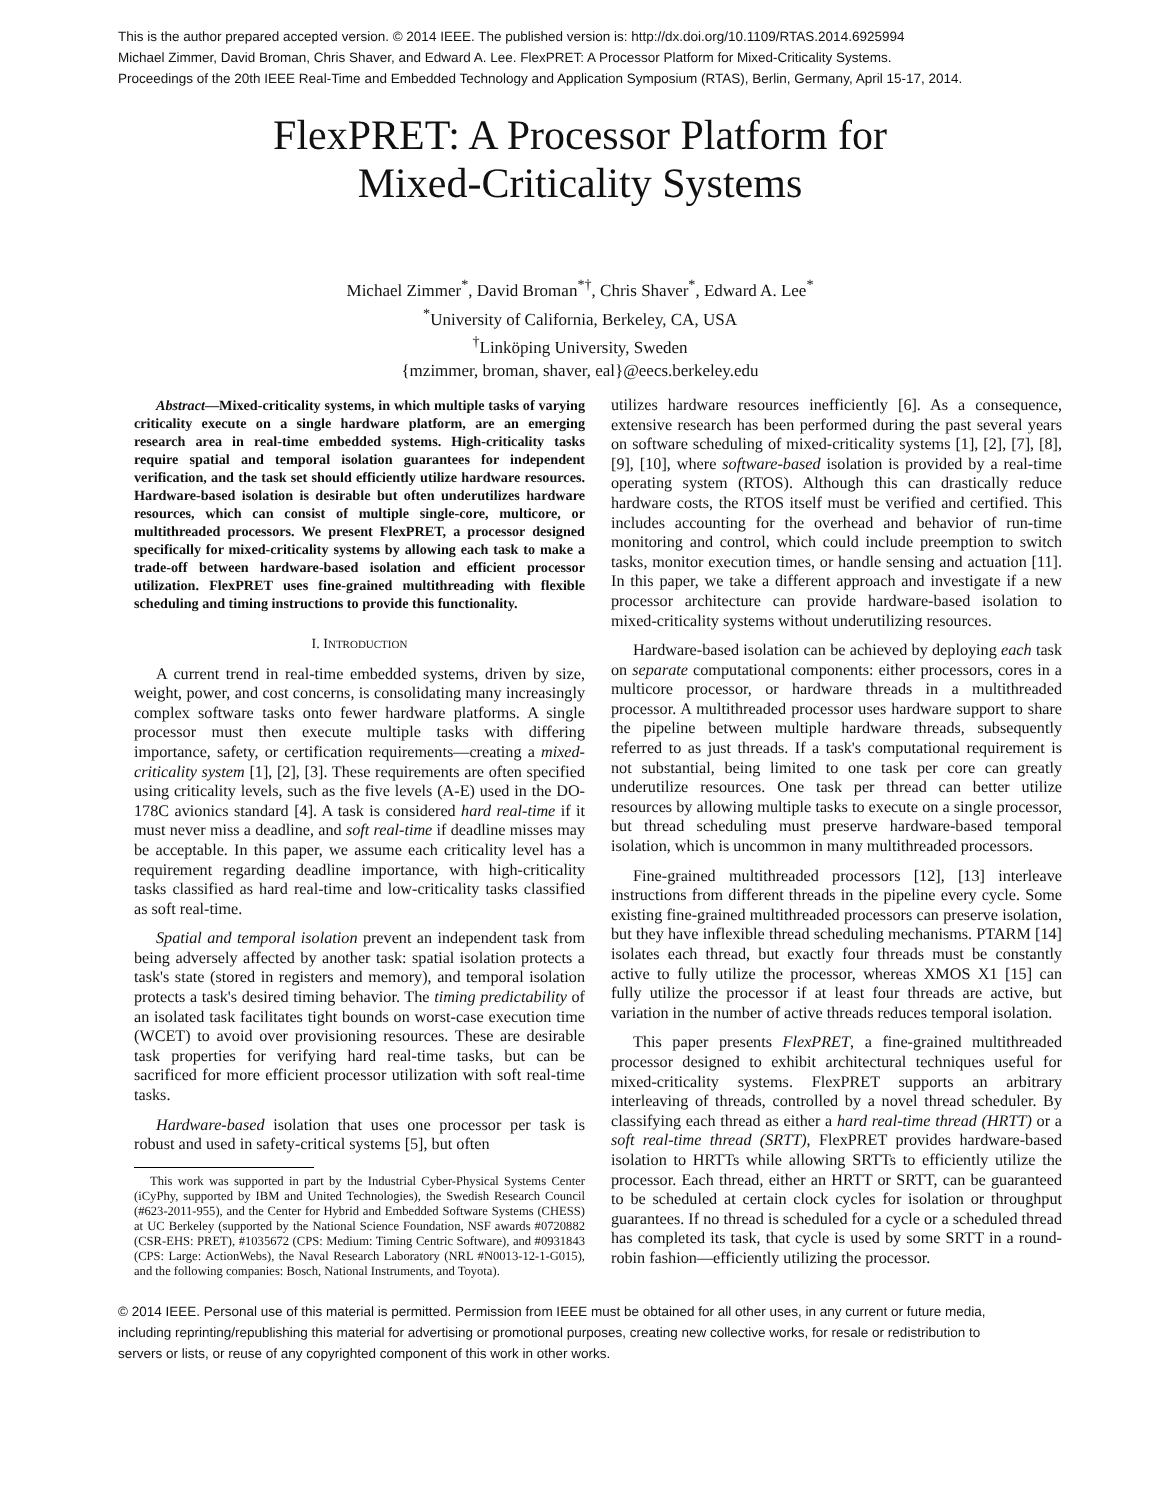This is the author prepared accepted version. © 2014 IEEE. The published version is: http://dx.doi.org/10.1109/RTAS.2014.6925994
Michael Zimmer, David Broman, Chris Shaver, and Edward A. Lee. FlexPRET: A Processor Platform for Mixed-Criticality Systems.
Proceedings of the 20th IEEE Real-Time and Embedded Technology and Application Symposium (RTAS), Berlin, Germany, April 15-17, 2014.
FlexPRET: A Processor Platform for
Mixed-Criticality Systems
Michael Zimmer<sup>*</sup>, David Broman<sup>*†</sup>, Chris Shaver<sup>*</sup>, Edward A. Lee<sup>*</sup>
<sup>*</sup> University of California, Berkeley, CA, USA
<sup>†</sup> Linköping University, Sweden
{mzimmer, broman, shaver, eal}@eecs.berkeley.edu
Abstract—Mixed-criticality systems, in which multiple tasks of varying criticality execute on a single hardware platform, are an emerging research area in real-time embedded systems. High-criticality tasks require spatial and temporal isolation guarantees for independent verification, and the task set should efficiently utilize hardware resources. Hardware-based isolation is desirable but often underutilizes hardware resources, which can consist of multiple single-core, multicore, or multithreaded processors. We present FlexPRET, a processor designed specifically for mixed-criticality systems by allowing each task to make a trade-off between hardware-based isolation and efficient processor utilization. FlexPRET uses fine-grained multithreading with flexible scheduling and timing instructions to provide this functionality.
I. INTRODUCTION
A current trend in real-time embedded systems, driven by size, weight, power, and cost concerns, is consolidating many increasingly complex software tasks onto fewer hardware platforms. A single processor must then execute multiple tasks with differing importance, safety, or certification requirements—creating a mixed-criticality system [1], [2], [3]. These requirements are often specified using criticality levels, such as the five levels (A-E) used in the DO-178C avionics standard [4]. A task is considered hard real-time if it must never miss a deadline, and soft real-time if deadline misses may be acceptable. In this paper, we assume each criticality level has a requirement regarding deadline importance, with high-criticality tasks classified as hard real-time and low-criticality tasks classified as soft real-time.
Spatial and temporal isolation prevent an independent task from being adversely affected by another task: spatial isolation protects a task's state (stored in registers and memory), and temporal isolation protects a task's desired timing behavior. The timing predictability of an isolated task facilitates tight bounds on worst-case execution time (WCET) to avoid over provisioning resources. These are desirable task properties for verifying hard real-time tasks, but can be sacrificed for more efficient processor utilization with soft real-time tasks.
Hardware-based isolation that uses one processor per task is robust and used in safety-critical systems [5], but often
This work was supported in part by the Industrial Cyber-Physical Systems Center (iCyPhy, supported by IBM and United Technologies), the Swedish Research Council (#623-2011-955), and the Center for Hybrid and Embedded Software Systems (CHESS) at UC Berkeley (supported by the National Science Foundation, NSF awards #0720882 (CSR-EHS: PRET), #1035672 (CPS: Medium: Timing Centric Software), and #0931843 (CPS: Large: ActionWebs), the Naval Research Laboratory (NRL #N0013-12-1-G015), and the following companies: Bosch, National Instruments, and Toyota).
utilizes hardware resources inefficiently [6]. As a consequence, extensive research has been performed during the past several years on software scheduling of mixed-criticality systems [1], [2], [7], [8], [9], [10], where software-based isolation is provided by a real-time operating system (RTOS). Although this can drastically reduce hardware costs, the RTOS itself must be verified and certified. This includes accounting for the overhead and behavior of run-time monitoring and control, which could include preemption to switch tasks, monitor execution times, or handle sensing and actuation [11]. In this paper, we take a different approach and investigate if a new processor architecture can provide hardware-based isolation to mixed-criticality systems without underutilizing resources.
Hardware-based isolation can be achieved by deploying each task on separate computational components: either processors, cores in a multicore processor, or hardware threads in a multithreaded processor. A multithreaded processor uses hardware support to share the pipeline between multiple hardware threads, subsequently referred to as just threads. If a task's computational requirement is not substantial, being limited to one task per core can greatly underutilize resources. One task per thread can better utilize resources by allowing multiple tasks to execute on a single processor, but thread scheduling must preserve hardware-based temporal isolation, which is uncommon in many multithreaded processors.
Fine-grained multithreaded processors [12], [13] interleave instructions from different threads in the pipeline every cycle. Some existing fine-grained multithreaded processors can preserve isolation, but they have inflexible thread scheduling mechanisms. PTARM [14] isolates each thread, but exactly four threads must be constantly active to fully utilize the processor, whereas XMOS X1 [15] can fully utilize the processor if at least four threads are active, but variation in the number of active threads reduces temporal isolation.
This paper presents FlexPRET, a fine-grained multithreaded processor designed to exhibit architectural techniques useful for mixed-criticality systems. FlexPRET supports an arbitrary interleaving of threads, controlled by a novel thread scheduler. By classifying each thread as either a hard real-time thread (HRTT) or a soft real-time thread (SRTT), FlexPRET provides hardware-based isolation to HRTTs while allowing SRTTs to efficiently utilize the processor. Each thread, either an HRTT or SRTT, can be guaranteed to be scheduled at certain clock cycles for isolation or throughput guarantees. If no thread is scheduled for a cycle or a scheduled thread has completed its task, that cycle is used by some SRTT in a round-robin fashion—efficiently utilizing the processor.
© 2014 IEEE. Personal use of this material is permitted. Permission from IEEE must be obtained for all other uses, in any current or future media, including reprinting/republishing this material for advertising or promotional purposes, creating new collective works, for resale or redistribution to servers or lists, or reuse of any copyrighted component of this work in other works.